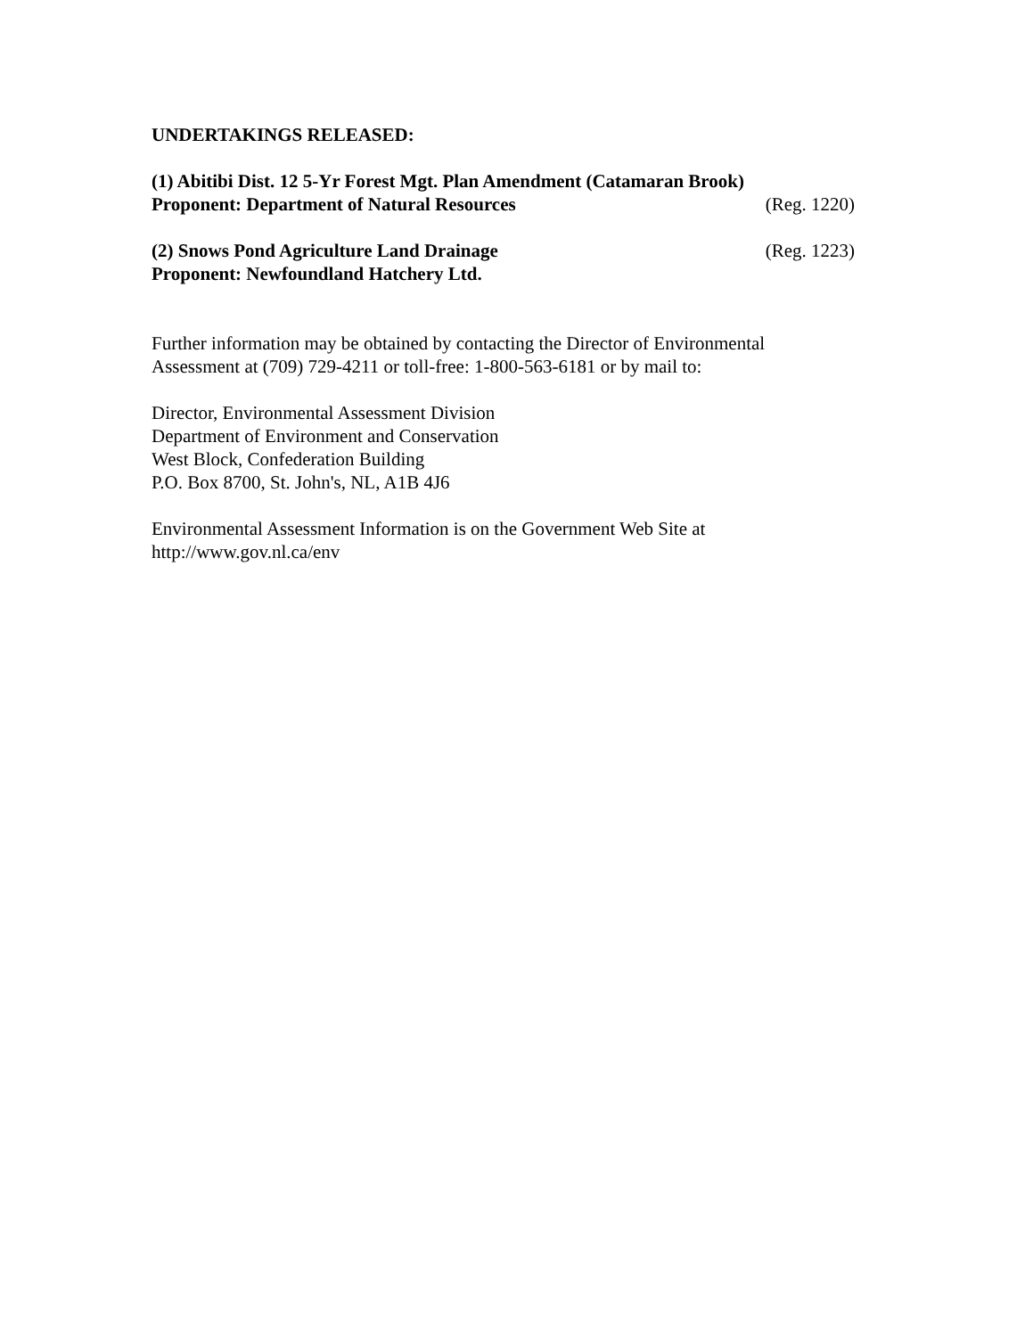UNDERTAKINGS RELEASED:
(1) Abitibi Dist. 12 5-Yr Forest Mgt. Plan Amendment (Catamaran Brook)
Proponent: Department of Natural Resources (Reg. 1220)
(2) Snows Pond Agriculture Land Drainage (Reg. 1223)
Proponent: Newfoundland Hatchery Ltd.
Further information may be obtained by contacting the Director of Environmental Assessment at (709) 729-4211 or toll-free: 1-800-563-6181 or by mail to:
Director, Environmental Assessment Division
Department of Environment and Conservation
West Block, Confederation Building
P.O. Box 8700, St. John's, NL, A1B 4J6
Environmental Assessment Information is on the Government Web Site at
http://www.gov.nl.ca/env